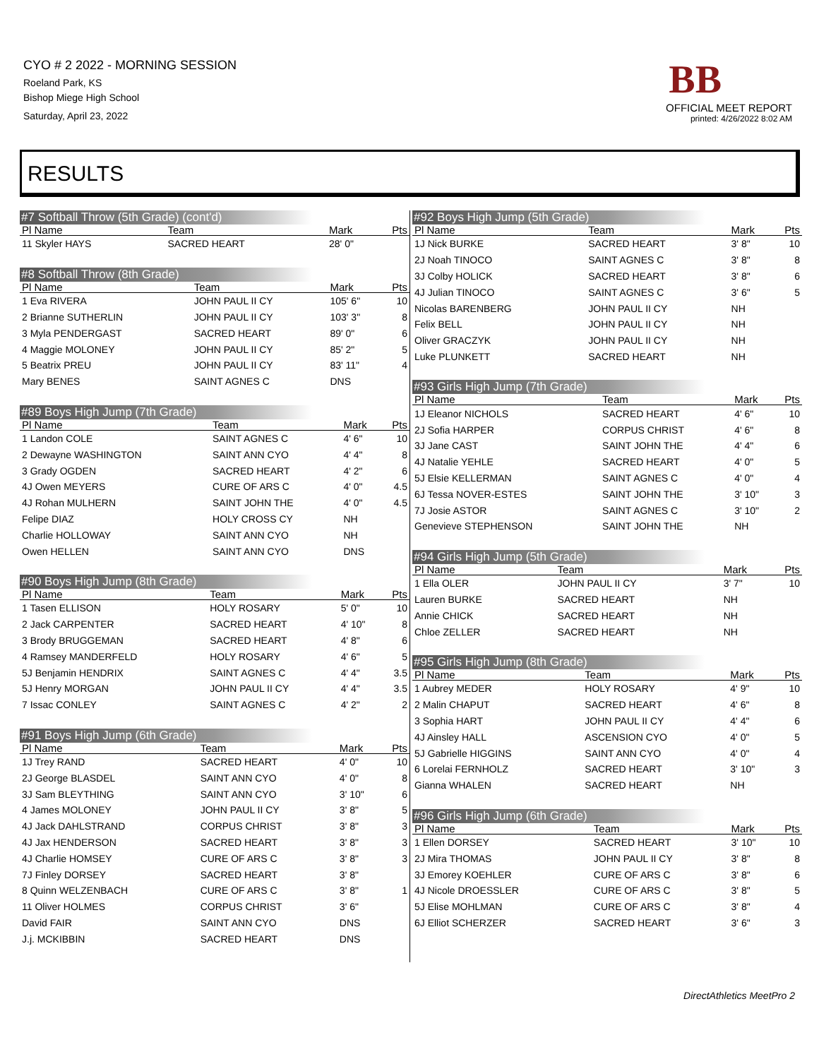CYO # 2 2022 - MORNING SESSION
Roeland Park, KS
Bishop Miege High School
Saturday, April 23, 2022
BB
OFFICIAL MEET REPORT
printed: 4/26/2022 8:02 AM
RESULTS
#7 Softball Throw (5th Grade) (cont'd)
| Pl Name | Team | Mark | Pts |
| --- | --- | --- | --- |
| 11 Skyler HAYS | SACRED HEART | 28' 0" | |
#8 Softball Throw (8th Grade)
| Pl Name | Team | Mark | Pts |
| --- | --- | --- | --- |
| 1 Eva RIVERA | JOHN PAUL II CY | 105' 6" | 10 |
| 2 Brianne SUTHERLIN | JOHN PAUL II CY | 103' 3" | 8 |
| 3 Myla PENDERGAST | SACRED HEART | 89' 0" | 6 |
| 4 Maggie MOLONEY | JOHN PAUL II CY | 85' 2" | 5 |
| 5 Beatrix PREU | JOHN PAUL II CY | 83' 11" | 4 |
| Mary BENES | SAINT AGNES C | DNS | |
#89 Boys High Jump (7th Grade)
| Pl Name | Team | Mark | Pts |
| --- | --- | --- | --- |
| 1 Landon COLE | SAINT AGNES C | 4' 6" | 10 |
| 2 Dewayne WASHINGTON | SAINT ANN CYO | 4' 4" | 8 |
| 3 Grady OGDEN | SACRED HEART | 4' 2" | 6 |
| 4J Owen MEYERS | CURE OF ARS C | 4' 0" | 4.5 |
| 4J Rohan MULHERN | SAINT JOHN THE | 4' 0" | 4.5 |
| Felipe DIAZ | HOLY CROSS CY | NH | |
| Charlie HOLLOWAY | SAINT ANN CYO | NH | |
| Owen HELLEN | SAINT ANN CYO | DNS | |
#90 Boys High Jump (8th Grade)
| Pl Name | Team | Mark | Pts |
| --- | --- | --- | --- |
| 1 Tasen ELLISON | HOLY ROSARY | 5' 0" | 10 |
| 2 Jack CARPENTER | SACRED HEART | 4' 10" | 8 |
| 3 Brody BRUGGEMAN | SACRED HEART | 4' 8" | 6 |
| 4 Ramsey MANDERFELD | HOLY ROSARY | 4' 6" | 5 |
| 5J Benjamin HENDRIX | SAINT AGNES C | 4' 4" | 3.5 |
| 5J Henry MORGAN | JOHN PAUL II CY | 4' 4" | 3.5 |
| 7 Issac CONLEY | SAINT AGNES C | 4' 2" | 2 |
#91 Boys High Jump (6th Grade)
| Pl Name | Team | Mark | Pts |
| --- | --- | --- | --- |
| 1J Trey RAND | SACRED HEART | 4' 0" | 10 |
| 2J George BLASDEL | SAINT ANN CYO | 4' 0" | 8 |
| 3J Sam BLEYTHING | SAINT ANN CYO | 3' 10" | 6 |
| 4 James MOLONEY | JOHN PAUL II CY | 3' 8" | 5 |
| 4J Jack DAHLSTRAND | CORPUS CHRIST | 3' 8" | 3 |
| 4J Jax HENDERSON | SACRED HEART | 3' 8" | 3 |
| 4J Charlie HOMSEY | CURE OF ARS C | 3' 8" | 3 |
| 7J Finley DORSEY | SACRED HEART | 3' 8" | |
| 8 Quinn WELZENBACH | CURE OF ARS C | 3' 8" | 1 |
| 11 Oliver HOLMES | CORPUS CHRIST | 3' 6" | |
| David FAIR | SAINT ANN CYO | DNS | |
| J.j. MCKIBBIN | SACRED HEART | DNS | |
#92 Boys High Jump (5th Grade)
| Pl Name | Team | Mark | Pts |
| --- | --- | --- | --- |
| 1J Nick BURKE | SACRED HEART | 3' 8" | 10 |
| 2J Noah TINOCO | SAINT AGNES C | 3' 8" | 8 |
| 3J Colby HOLICK | SACRED HEART | 3' 8" | 6 |
| 4J Julian TINOCO | SAINT AGNES C | 3' 6" | 5 |
| Nicolas BARENBERG | JOHN PAUL II CY | NH | |
| Felix BELL | JOHN PAUL II CY | NH | |
| Oliver GRACZYK | JOHN PAUL II CY | NH | |
| Luke PLUNKETT | SACRED HEART | NH | |
#93 Girls High Jump (7th Grade)
| Pl Name | Team | Mark | Pts |
| --- | --- | --- | --- |
| 1J Eleanor NICHOLS | SACRED HEART | 4' 6" | 10 |
| 2J Sofia HARPER | CORPUS CHRIST | 4' 6" | 8 |
| 3J Jane CAST | SAINT JOHN THE | 4' 4" | 6 |
| 4J Natalie YEHLE | SACRED HEART | 4' 0" | 5 |
| 5J Elsie KELLERMAN | SAINT AGNES C | 4' 0" | 4 |
| 6J Tessa NOVER-ESTES | SAINT JOHN THE | 3' 10" | 3 |
| 7J Josie ASTOR | SAINT AGNES C | 3' 10" | 2 |
| Genevieve STEPHENSON | SAINT JOHN THE | NH | |
#94 Girls High Jump (5th Grade)
| Pl Name | Team | Mark | Pts |
| --- | --- | --- | --- |
| 1 Ella OLER | JOHN PAUL II CY | 3' 7" | 10 |
| Lauren BURKE | SACRED HEART | NH | |
| Annie CHICK | SACRED HEART | NH | |
| Chloe ZELLER | SACRED HEART | NH | |
#95 Girls High Jump (8th Grade)
| Pl Name | Team | Mark | Pts |
| --- | --- | --- | --- |
| 1 Aubrey MEDER | HOLY ROSARY | 4' 9" | 10 |
| 2 Malin CHAPUT | SACRED HEART | 4' 6" | 8 |
| 3 Sophia HART | JOHN PAUL II CY | 4' 4" | 6 |
| 4J Ainsley HALL | ASCENSION CYO | 4' 0" | 5 |
| 5J Gabrielle HIGGINS | SAINT ANN CYO | 4' 0" | 4 |
| 6 Lorelai FERNHOLZ | SACRED HEART | 3' 10" | 3 |
| Gianna WHALEN | SACRED HEART | NH | |
#96 Girls High Jump (6th Grade)
| Pl Name | Team | Mark | Pts |
| --- | --- | --- | --- |
| 1 Ellen DORSEY | SACRED HEART | 3' 10" | 10 |
| 2J Mira THOMAS | JOHN PAUL II CY | 3' 8" | 8 |
| 3J Emorey KOEHLER | CURE OF ARS C | 3' 8" | 6 |
| 4J Nicole DROESSLER | CURE OF ARS C | 3' 8" | 5 |
| 5J Elise MOHLMAN | CURE OF ARS C | 3' 8" | 4 |
| 6J Elliot SCHERZER | SACRED HEART | 3' 6" | 3 |
DirectAthletics MeetPro 2